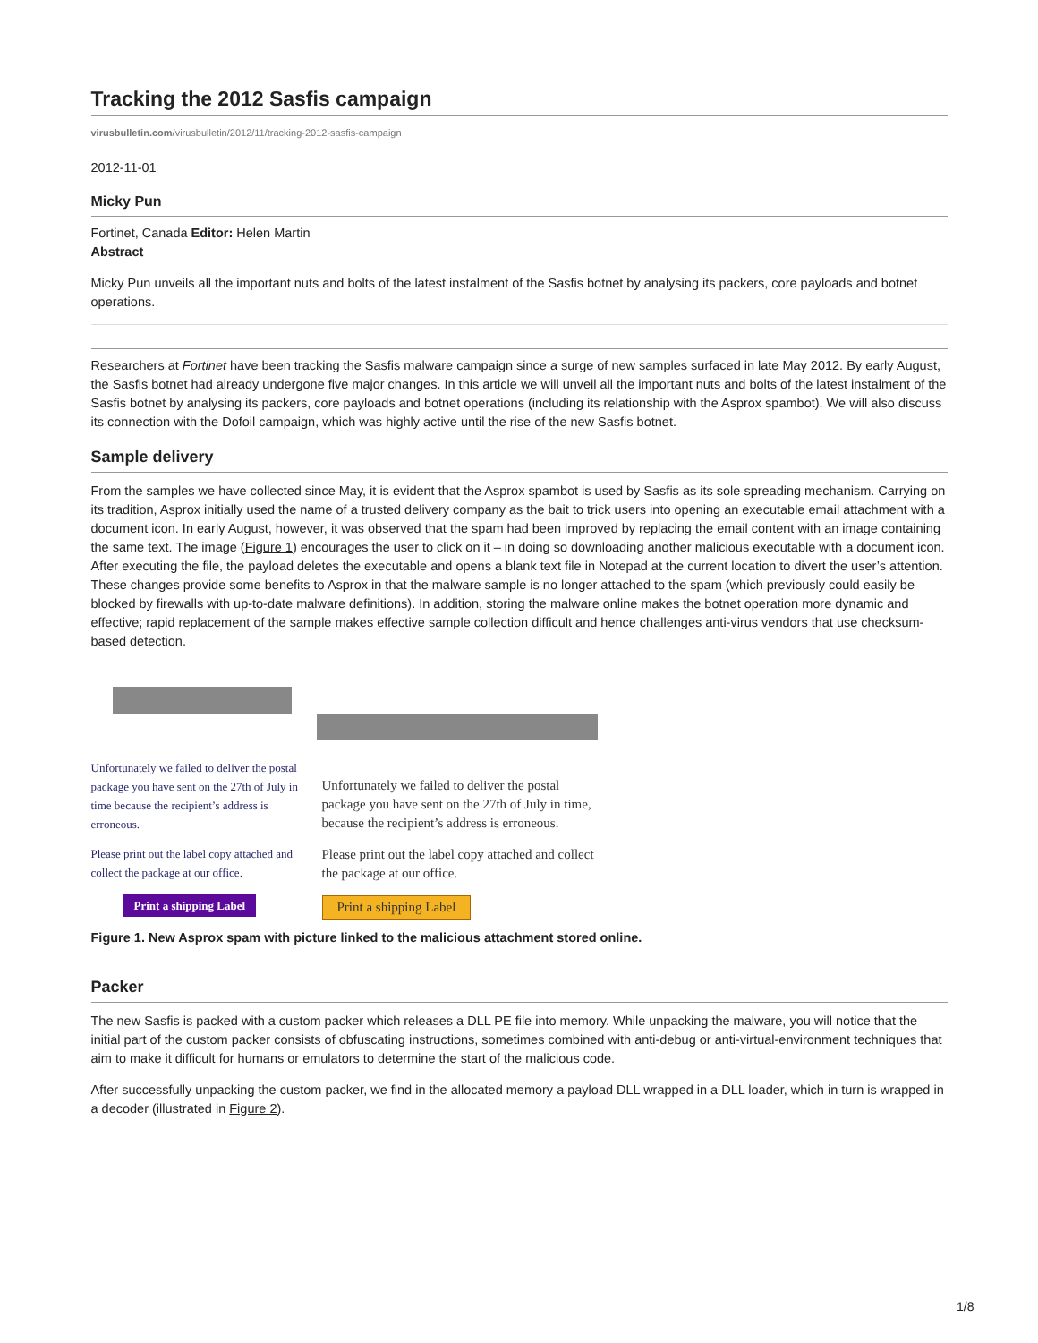Tracking the 2012 Sasfis campaign
virusbulletin.com/virusbulletin/2012/11/tracking-2012-sasfis-campaign
2012-11-01
Micky Pun
Fortinet, Canada Editor: Helen Martin
Abstract
Micky Pun unveils all the important nuts and bolts of the latest instalment of the Sasfis botnet by analysing its packers, core payloads and botnet operations.
Researchers at Fortinet have been tracking the Sasfis malware campaign since a surge of new samples surfaced in late May 2012. By early August, the Sasfis botnet had already undergone five major changes. In this article we will unveil all the important nuts and bolts of the latest instalment of the Sasfis botnet by analysing its packers, core payloads and botnet operations (including its relationship with the Asprox spambot). We will also discuss its connection with the Dofoil campaign, which was highly active until the rise of the new Sasfis botnet.
Sample delivery
From the samples we have collected since May, it is evident that the Asprox spambot is used by Sasfis as its sole spreading mechanism. Carrying on its tradition, Asprox initially used the name of a trusted delivery company as the bait to trick users into opening an executable email attachment with a document icon. In early August, however, it was observed that the spam had been improved by replacing the email content with an image containing the same text. The image (Figure 1) encourages the user to click on it – in doing so downloading another malicious executable with a document icon. After executing the file, the payload deletes the executable and opens a blank text file in Notepad at the current location to divert the user’s attention. These changes provide some benefits to Asprox in that the malware sample is no longer attached to the spam (which previously could easily be blocked by firewalls with up-to-date malware definitions). In addition, storing the malware online makes the botnet operation more dynamic and effective; rapid replacement of the sample makes effective sample collection difficult and hence challenges anti-virus vendors that use checksum-based detection.
Unfortunately we failed to deliver the postal package you have sent on the 27th of July in time because the recipient’s address is erroneous.
Please print out the label copy attached and collect the package at our office.
Print a shipping Label
Unfortunately we failed to deliver the postal package you have sent on the 27th of July in time, because the recipient’s address is erroneous.
Please print out the label copy attached and collect the package at our office.
Print a shipping Label
Figure 1. New Asprox spam with picture linked to the malicious attachment stored online.
Packer
The new Sasfis is packed with a custom packer which releases a DLL PE file into memory. While unpacking the malware, you will notice that the initial part of the custom packer consists of obfuscating instructions, sometimes combined with anti-debug or anti-virtual-environment techniques that aim to make it difficult for humans or emulators to determine the start of the malicious code.
After successfully unpacking the custom packer, we find in the allocated memory a payload DLL wrapped in a DLL loader, which in turn is wrapped in a decoder (illustrated in Figure 2).
1/8